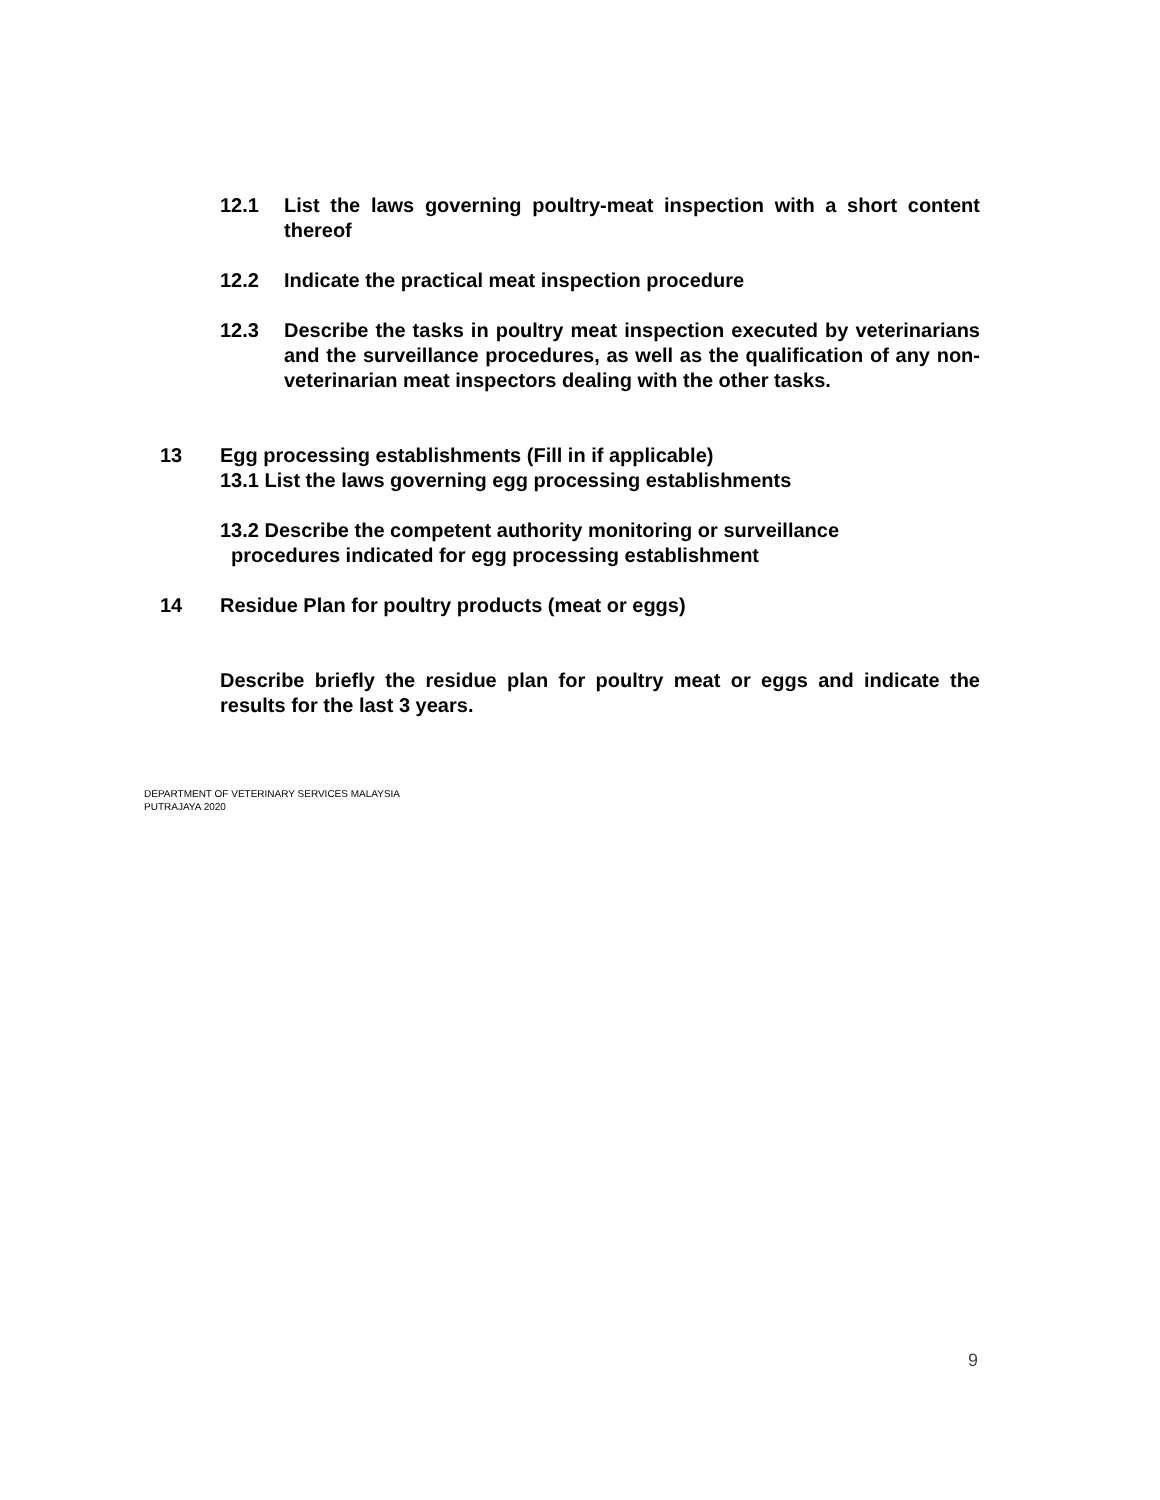12.1 List the laws governing poultry-meat inspection with a short content thereof
12.2 Indicate the practical meat inspection procedure
12.3 Describe the tasks in poultry meat inspection executed by veterinarians and the surveillance procedures, as well as the qualification of any non-veterinarian meat inspectors dealing with the other tasks.
13 Egg processing establishments (Fill in if applicable)
13.1 List the laws governing egg processing establishments
13.2 Describe the competent authority monitoring or surveillance
procedures indicated for egg processing establishment
14 Residue Plan for poultry products (meat or eggs)
Describe briefly the residue plan for poultry meat or eggs and indicate the results for the last 3 years.
DEPARTMENT OF VETERINARY SERVICES MALAYSIA
PUTRAJAYA 2020
9